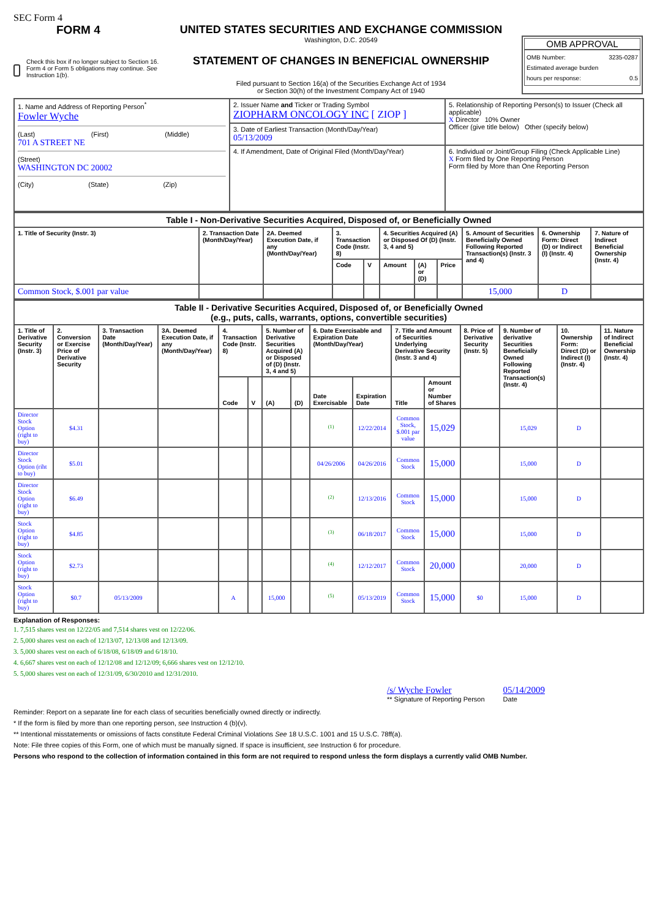SEC Form 4
FORM 4
Check this box if no longer subject to Section 16. Form 4 or Form 5 obligations may continue. See Instruction 1(b).
UNITED STATES SECURITIES AND EXCHANGE COMMISSION
Washington, D.C. 20549
STATEMENT OF CHANGES IN BENEFICIAL OWNERSHIP
Filed pursuant to Section 16(a) of the Securities Exchange Act of 1934
or Section 30(h) of the Investment Company Act of 1940
OMB APPROVAL
OMB Number: 3235-0287
Estimated average burden
hours per response: 0.5
| 1. Name and Address of Reporting Person<sup>*</sup> Fowler Wyche (Last) (First) (Middle) 701 A STREET NE (Street) WASHINGTON DC 20002 (City) (State) (Zip) | 2. Issuer Name and Ticker or Trading Symbol ZIOPHARM ONCOLOGY INC [ ZIOP ] | 5. Relationship of Reporting Person(s) to Issuer (Check all applicable) X Director 10% Owner Officer (give title below) Other (specify below) |
| | 3. Date of Earliest Transaction (Month/Day/Year) 05/13/2009 | |
| | 4. If Amendment, Date of Original Filed (Month/Day/Year) | 6. Individual or Joint/Group Filing (Check Applicable Line) X Form filed by One Reporting Person Form filed by More than One Reporting Person |
| Table I - Non-Derivative Securities Acquired, Disposed of, or Beneficially Owned | | | | | | | | | | |
| --- | --- | --- | --- | --- | --- | --- | --- | --- | --- | --- |
| 1. Title of Security (Instr. 3) | 2. Transaction Date (Month/Day/Year) | 2A. Deemed Execution Date, if any (Month/Day/Year) | 3. Transaction Code (Instr. 8) | | 4. Securities Acquired (A) or Disposed Of (D) (Instr. 3, 4 and 5) | | | 5. Amount of Securities Beneficially Owned Following Reported Transaction(s) (Instr. 3 and 4) | 6. Ownership Form: Direct (D) or Indirect (I) (Instr. 4) | 7. Nature of Indirect Beneficial Ownership (Instr. 4) |
| | | | Code | V | Amount | (A) or (D) | Price | | | |
| Common Stock, $.001 par value | | | | | | | | 15,000 | D | |
| Table II - Derivative Securities Acquired, Disposed of, or Beneficially Owned (e.g., puts, calls, warrants, options, convertible securities) | | | | | | | | | | | | | | | |
| --- | --- | --- | --- | --- | --- | --- | --- | --- | --- | --- | --- | --- | --- | --- | --- |
| 1. Title of Derivative Security (Instr. 3) | 2. Conversion or Exercise Price of Derivative Security | 3. Transaction Date (Month/Day/Year) | 3A. Deemed Execution Date, if any (Month/Day/Year) | 4. Transaction Code (Instr. 8) | | 5. Number of Derivative Securities Acquired (A) or Disposed of (D) (Instr. 3, 4 and 5) | | 6. Date Exercisable and Expiration Date (Month/Day/Year) | | 7. Title and Amount of Securities Underlying Derivative Security (Instr. 3 and 4) | | 8. Price of Derivative Security (Instr. 5) | 9. Number of derivative Securities Beneficially Owned Following Reported Transaction(s) (Instr. 4) | 10. Ownership Form: Direct (D) or Indirect (I) (Instr. 4) | 11. Nature of Indirect Beneficial Ownership (Instr. 4) |
| | | | | Code | V | (A) | (D) | Date Exercisable | Expiration Date | Title | Amount or Number of Shares | | | | |
| Director Stock Option (right to buy) | $4.31 | | | | | | | <sup>(1)</sup> | 12/22/2014 | Common Stock, $.001 par value | 15,029 | | 15,029 | D | |
| Director Stock Option (riht to buy) | $5.01 | | | | | | | 04/26/2006 | 04/26/2016 | Common Stock | 15,000 | | 15,000 | D | |
| Director Stock Option (right to buy) | $6.49 | | | | | | | <sup>(2)</sup> | 12/13/2016 | Common Stock | 15,000 | | 15,000 | D | |
| Stock Option (right to buy) | $4.85 | | | | | | | <sup>(3)</sup> | 06/18/2017 | Common Stock | 15,000 | | 15,000 | D | |
| Stock Option (right to buy) | $2.73 | | | | | | | <sup>(4)</sup> | 12/12/2017 | Common Stock | 20,000 | | 20,000 | D | |
| Stock Option (right to buy) | $0.7 | 05/13/2009 | | A | | 15,000 | | <sup>(5)</sup> | 05/13/2019 | Common Stock | 15,000 | $0 | 15,000 | D | |
Explanation of Responses:
1. 7,515 shares vest on 12/22/05 and 7,514 shares vest on 12/22/06.
2. 5,000 shares vest on each of 12/13/07, 12/13/08 and 12/13/09.
3. 5,000 shares vest on each of 6/18/08, 6/18/09 and 6/18/10.
4. 6,667 shares vest on each of 12/12/08 and 12/12/09; 6,666 shares vest on 12/12/10.
5. 5,000 shares vest on each of 12/31/09, 6/30/2010 and 12/31/2010.
/s/ Wyche Fowler
** Signature of Reporting Person
05/14/2009
Date
Reminder: Report on a separate line for each class of securities beneficially owned directly or indirectly.
* If the form is filed by more than one reporting person, see Instruction 4 (b)(v).
** Intentional misstatements or omissions of facts constitute Federal Criminal Violations See 18 U.S.C. 1001 and 15 U.S.C. 78ff(a).
Note: File three copies of this Form, one of which must be manually signed. If space is insufficient, see Instruction 6 for procedure.
Persons who respond to the collection of information contained in this form are not required to respond unless the form displays a currently valid OMB Number.